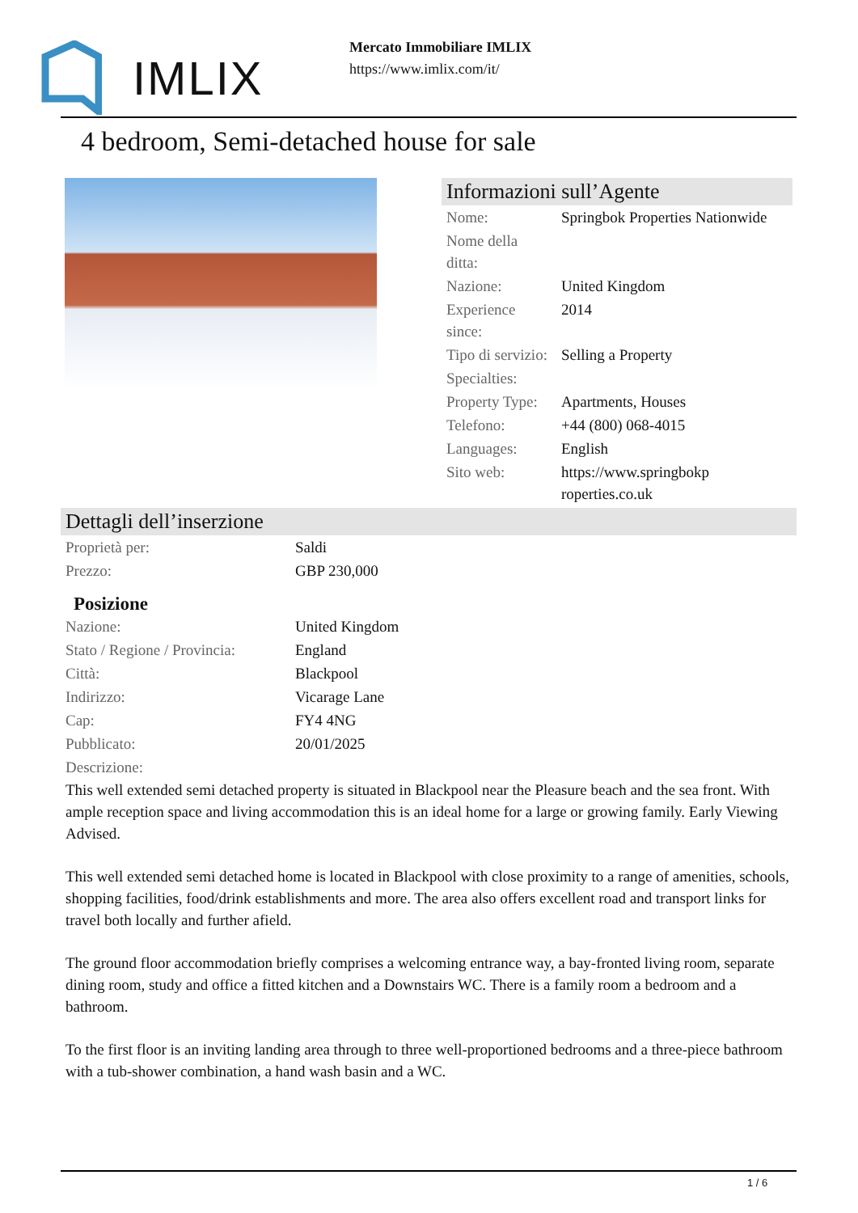IMLIX
Mercato Immobiliare IMLIX
https://www.imlix.com/it/
4 bedroom, Semi-detached house for sale
Informazioni sull’Agente
| Nome: | Springbok Properties Nationwide |
| Nome della ditta: | |
| Nazione: | United Kingdom |
| Experience since: | 2014 |
| Tipo di servizio: | Selling a Property |
| Specialties: | |
| Property Type: | Apartments, Houses |
| Telefono: | +44 (800) 068-4015 |
| Languages: | English |
| Sito web: | https://www.springbokp roperties.co.uk |
Dettagli dell’inserzione
| Proprietà per: | Saldi |
| Prezzo: | GBP 230,000 |
Posizione
| Nazione: | United Kingdom |
| Stato / Regione / Provincia: | England |
| Città: | Blackpool |
| Indirizzo: | Vicarage Lane |
| Cap: | FY4 4NG |
| Pubblicato: | 20/01/2025 |
| Descrizione: | |
This well extended semi detached property is situated in Blackpool near the Pleasure beach and the sea front. With ample reception space and living accommodation this is an ideal home for a large or growing family. Early Viewing Advised.
This well extended semi detached home is located in Blackpool with close proximity to a range of amenities, schools, shopping facilities, food/drink establishments and more. The area also offers excellent road and transport links for travel both locally and further afield.
The ground floor accommodation briefly comprises a welcoming entrance way, a bay-fronted living room, separate dining room, study and office a fitted kitchen and a Downstairs WC. There is a family room a bedroom and a bathroom.
To the first floor is an inviting landing area through to three well-proportioned bedrooms and a three-piece bathroom with a tub-shower combination, a hand wash basin and a WC.
1 / 6